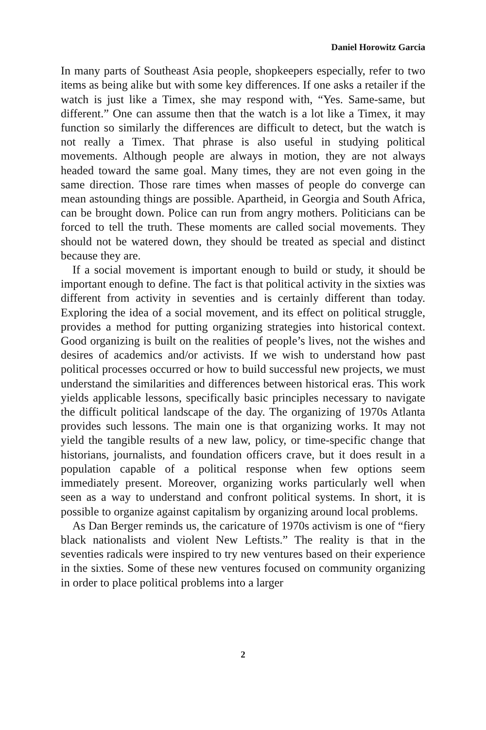Daniel Horowitz Garcia
In many parts of Southeast Asia people, shopkeepers especially, refer to two items as being alike but with some key differences. If one asks a retailer if the watch is just like a Timex, she may respond with, “Yes. Same-same, but different.” One can assume then that the watch is a lot like a Timex, it may function so similarly the differences are difficult to detect, but the watch is not really a Timex. That phrase is also useful in studying political movements. Although people are always in motion, they are not always headed toward the same goal. Many times, they are not even going in the same direction. Those rare times when masses of people do converge can mean astounding things are possible. Apartheid, in Georgia and South Africa, can be brought down. Police can run from angry mothers. Politicians can be forced to tell the truth. These moments are called social movements. They should not be watered down, they should be treated as special and distinct because they are.
If a social movement is important enough to build or study, it should be important enough to define. The fact is that political activity in the sixties was different from activity in seventies and is certainly different than today. Exploring the idea of a social movement, and its effect on political struggle, provides a method for putting organizing strategies into historical context. Good organizing is built on the realities of people’s lives, not the wishes and desires of academics and/or activists. If we wish to understand how past political processes occurred or how to build successful new projects, we must understand the similarities and differences between historical eras. This work yields applicable lessons, specifically basic principles necessary to navigate the difficult political landscape of the day. The organizing of 1970s Atlanta provides such lessons. The main one is that organizing works. It may not yield the tangible results of a new law, policy, or time-specific change that historians, journalists, and foundation officers crave, but it does result in a population capable of a political response when few options seem immediately present. Moreover, organizing works particularly well when seen as a way to understand and confront political systems. In short, it is possible to organize against capitalism by organizing around local problems.
As Dan Berger reminds us, the caricature of 1970s activism is one of “fiery black nationalists and violent New Leftists.” The reality is that in the seventies radicals were inspired to try new ventures based on their experience in the sixties. Some of these new ventures focused on community organizing in order to place political problems into a larger
2